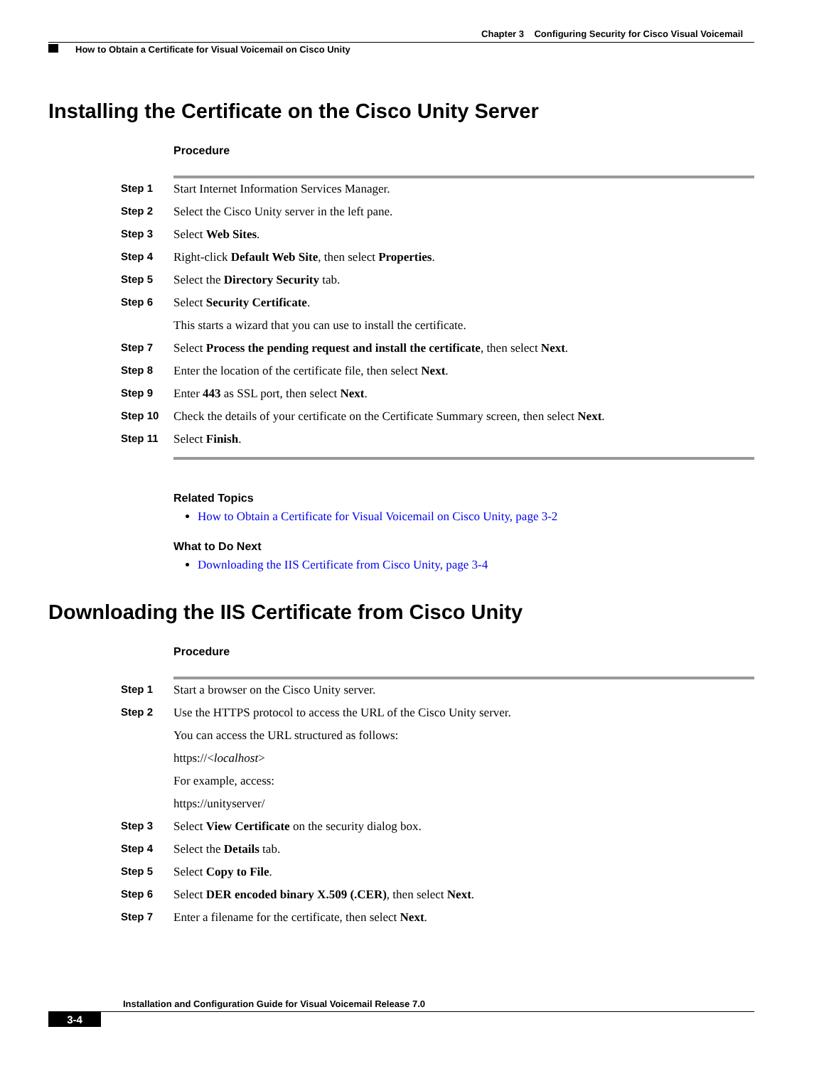Chapter 3 Configuring Security for Cisco Visual Voicemail
How to Obtain a Certificate for Visual Voicemail on Cisco Unity
Installing the Certificate on the Cisco Unity Server
Procedure
| Step 1 | Start Internet Information Services Manager. |
| Step 2 | Select the Cisco Unity server in the left pane. |
| Step 3 | Select Web Sites . |
| Step 4 | Right-click Default Web Site , then select Properties . |
| Step 5 | Select the Directory Security tab. |
| Step 6 | Select Security Certificate . |
| | This starts a wizard that you can use to install the certificate. |
| Step 7 | Select Process the pending request and install the certificate , then select Next . |
| Step 8 | Enter the location of the certificate file, then select Next . |
| Step 9 | Enter 443 as SSL port, then select Next . |
| Step 10 | Check the details of your certificate on the Certificate Summary screen, then select Next . |
| Step 11 | Select Finish . |
Related Topics
How to Obtain a Certificate for Visual Voicemail on Cisco Unity, page 3-2
What to Do Next
Downloading the IIS Certificate from Cisco Unity, page 3-4
Downloading the IIS Certificate from Cisco Unity
Procedure
| Step 1 | Start a browser on the Cisco Unity server. |
| Step 2 | Use the HTTPS protocol to access the URL of the Cisco Unity server. |
| | You can access the URL structured as follows: |
| | https://< localhost > |
| | For example, access: |
| | https://unityserver/ |
| Step 3 | Select View Certificate on the security dialog box. |
| Step 4 | Select the Details tab. |
| Step 5 | Select Copy to File . |
| Step 6 | Select DER encoded binary X.509 (.CER) , then select Next . |
| Step 7 | Enter a filename for the certificate, then select Next . |
Installation and Configuration Guide for Visual Voicemail Release 7.0
3-4